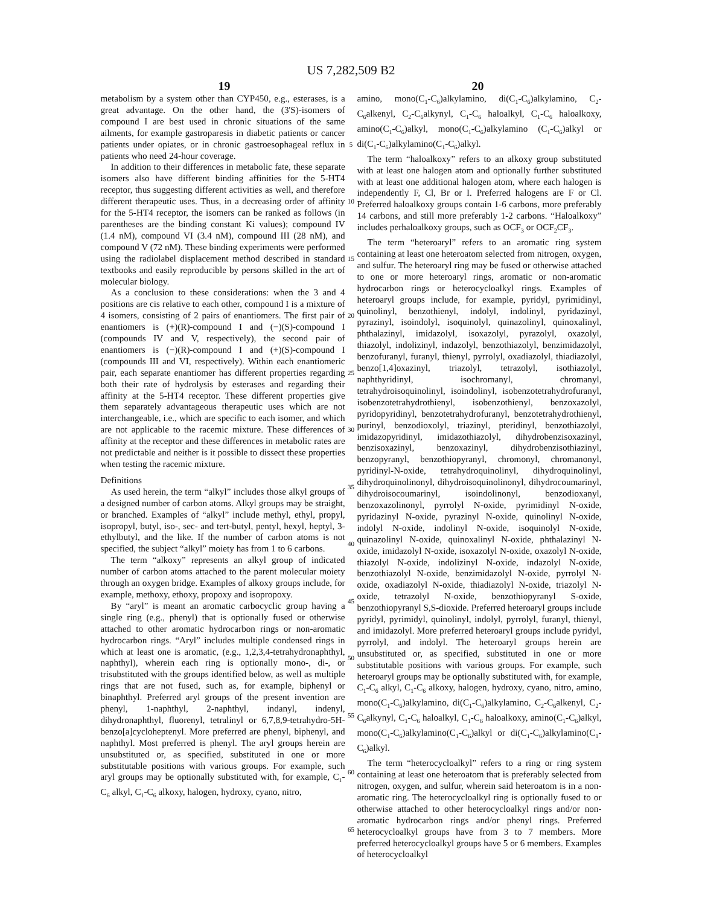US 7,282,509 B2
19 20
metabolism by a system other than CYP450, e.g., esterases, is a great advantage. On the other hand, the (3'S)-isomers of compound I are best used in chronic situations of the same ailments, for example gastroparesis in diabetic patients or cancer patients under opiates, or in chronic gastroesophageal reflux in patients who need 24-hour coverage.
In addition to their differences in metabolic fate, these separate isomers also have different binding affinities for the 5-HT4 receptor, thus suggesting different activities as well, and therefore different therapeutic uses. Thus, in a decreasing order of affinity for the 5-HT4 receptor, the isomers can be ranked as follows (in parentheses are the binding constant Ki values); compound IV (1.4 nM), compound VI (3.4 nM), compound III (28 nM), and compound V (72 nM). These binding experiments were performed using the radiolabel displacement method described in standard textbooks and easily reproducible by persons skilled in the art of molecular biology.
As a conclusion to these considerations: when the 3 and 4 positions are cis relative to each other, compound I is a mixture of 4 isomers, consisting of 2 pairs of enantiomers. The first pair of enantiomers is (+)(R)-compound I and (−)(S)-compound I (compounds IV and V, respectively), the second pair of enantiomers is (−)(R)-compound I and (+)(S)-compound I (compounds III and VI, respectively). Within each enantiomeric pair, each separate enantiomer has different properties regarding both their rate of hydrolysis by esterases and regarding their affinity at the 5-HT4 receptor. These different properties give them separately advantageous therapeutic uses which are not interchangeable, i.e., which are specific to each isomer, and which are not applicable to the racemic mixture. These differences of affinity at the receptor and these differences in metabolic rates are not predictable and neither is it possible to dissect these properties when testing the racemic mixture.
Definitions
As used herein, the term “alkyl” includes those alkyl groups of a designed number of carbon atoms. Alkyl groups may be straight, or branched. Examples of “alkyl” include methyl, ethyl, propyl, isopropyl, butyl, iso-, sec- and tert-butyl, pentyl, hexyl, heptyl, 3-ethylbutyl, and the like. If the number of carbon atoms is not specified, the subject “alkyl” moiety has from 1 to 6 carbons.
The term “alkoxy” represents an alkyl group of indicated number of carbon atoms attached to the parent molecular moiety through an oxygen bridge. Examples of alkoxy groups include, for example, methoxy, ethoxy, propoxy and isopropoxy.
By “aryl” is meant an aromatic carbocyclic group having a single ring (e.g., phenyl) that is optionally fused or otherwise attached to other aromatic hydrocarbon rings or non-aromatic hydrocarbon rings. “Aryl” includes multiple condensed rings in which at least one is aromatic, (e.g., 1,2,3,4-tetrahydronaphthyl, naphthyl), wherein each ring is optionally mono-, di-, or trisubstituted with the groups identified below, as well as multiple rings that are not fused, such as, for example, biphenyl or binaphthyl. Preferred aryl groups of the present invention are phenyl, 1-naphthyl, 2-naphthyl, indanyl, indenyl, dihydronaphthyl, fluorenyl, tetralinyl or 6,7,8,9-tetrahydro-5H-benzo[a]cycloheptenyl. More preferred are phenyl, biphenyl, and naphthyl. Most preferred is phenyl. The aryl groups herein are unsubstituted or, as specified, substituted in one or more substitutable positions with various groups. For example, such aryl groups may be optionally substituted with, for example, C<sub>1</sub>-C<sub>6</sub> alkyl, C<sub>1</sub>-C<sub>6</sub> alkoxy, halogen, hydroxy, cyano, nitro,
5
10
15
20
25
30
35
40
45
50
55
60
65
amino, mono(C<sub>1</sub>-C<sub>6</sub>)alkylamino, di(C<sub>1</sub>-C<sub>6</sub>)alkylamino, C<sub>2</sub>-C<sub>6</sub>alkenyl, C<sub>2</sub>-C<sub>6</sub>alkynyl, C<sub>1</sub>-C<sub>6</sub> haloalkyl, C<sub>1</sub>-C<sub>6</sub> haloalkoxy, amino(C<sub>1</sub>-C<sub>6</sub>)alkyl, mono(C<sub>1</sub>-C<sub>6</sub>)alkylamino (C<sub>1</sub>-C<sub>6</sub>)alkyl or di(C<sub>1</sub>-C<sub>6</sub>)alkylamino(C<sub>1</sub>-C<sub>6</sub>)alkyl.
The term “haloalkoxy” refers to an alkoxy group substituted with at least one halogen atom and optionally further substituted with at least one additional halogen atom, where each halogen is independently F, Cl, Br or I. Preferred halogens are F or Cl. Preferred haloalkoxy groups contain 1-6 carbons, more preferably 14 carbons, and still more preferably 1-2 carbons. “Haloalkoxy” includes perhaloalkoxy groups, such as OCF<sub>3</sub> or OCF<sub>2</sub>CF<sub>3</sub>.
The term “heteroaryl” refers to an aromatic ring system containing at least one heteroatom selected from nitrogen, oxygen, and sulfur. The heteroaryl ring may be fused or otherwise attached to one or more heteroaryl rings, aromatic or non-aromatic hydrocarbon rings or heterocycloalkyl rings. Examples of heteroaryl groups include, for example, pyridyl, pyrimidinyl, quinolinyl, benzothienyl, indolyl, indolinyl, pyridazinyl, pyrazinyl, isoindolyl, isoquinolyl, quinazolinyl, quinoxalinyl, phthalazinyl, imidazolyl, isoxazolyl, pyrazolyl, oxazolyl, thiazolyl, indolizinyl, indazolyl, benzothiazolyl, benzimidazolyl, benzofuranyl, furanyl, thienyl, pyrrolyl, oxadiazolyl, thiadiazolyl, benzo[1,4]oxazinyl, triazolyl, tetrazolyl, isothiazolyl, naphthyridinyl, isochromanyl, chromanyl, tetrahydroisoquinolinyl, isoindolinyl, isobenzotetrahydrofuranyl, isobenzotetrahydrothienyl, isobenzothienyl, benzoxazolyl, pyridopyridinyl, benzotetrahydrofuranyl, benzotetrahydrothienyl, purinyl, benzodioxolyl, triazinyl, pteridinyl, benzothiazolyl, imidazopyridinyl, imidazothiazolyl, dihydrobenzisoxazinyl, benzisoxazinyl, benzoxazinyl, dihydrobenzisothiazinyl, benzopyranyl, benzothiopyranyl, chromonyl, chromanonyl, pyridinyl-N-oxide, tetrahydroquinolinyl, dihydroquinolinyl, dihydroquinolinonyl, dihydroisoquinolinonyl, dihydrocoumarinyl, dihydroisocoumarinyl, isoindolinonyl, benzodioxanyl, benzoxazolinonyl, pyrrolyl N-oxide, pyrimidinyl N-oxide, pyridazinyl N-oxide, pyrazinyl N-oxide, quinolinyl N-oxide, indolyl N-oxide, indolinyl N-oxide, isoquinolyl N-oxide, quinazolinyl N-oxide, quinoxalinyl N-oxide, phthalazinyl N-oxide, imidazolyl N-oxide, isoxazolyl N-oxide, oxazolyl N-oxide, thiazolyl N-oxide, indolizinyl N-oxide, indazolyl N-oxide, benzothiazolyl N-oxide, benzimidazolyl N-oxide, pyrrolyl N-oxide, oxadiazolyl N-oxide, thiadiazolyl N-oxide, triazolyl N-oxide, tetrazolyl N-oxide, benzothiopyranyl S-oxide, benzothiopyranyl S,S-dioxide. Preferred heteroaryl groups include pyridyl, pyrimidyl, quinolinyl, indolyl, pyrrolyl, furanyl, thienyl, and imidazolyl. More preferred heteroaryl groups include pyridyl, pyrrolyl, and indolyl. The heteroaryl groups herein are unsubstituted or, as specified, substituted in one or more substitutable positions with various groups. For example, such heteroaryl groups may be optionally substituted with, for example, C<sub>1</sub>-C<sub>6</sub> alkyl, C<sub>1</sub>-C<sub>6</sub> alkoxy, halogen, hydroxy, cyano, nitro, amino, mono(C<sub>1</sub>-C<sub>6</sub>)alkylamino, di(C<sub>1</sub>-C<sub>6</sub>)alkylamino, C<sub>2</sub>-C<sub>6</sub>alkenyl, C<sub>2</sub>-C<sub>6</sub>alkynyl, C<sub>1</sub>-C<sub>6</sub> haloalkyl, C<sub>1</sub>-C<sub>6</sub> haloalkoxy, amino(C<sub>1</sub>-C<sub>6</sub>)alkyl, mono(C<sub>1</sub>-C<sub>6</sub>)alkylamino(C<sub>1</sub>-C<sub>6</sub>)alkyl or di(C<sub>1</sub>-C<sub>6</sub>)alkylamino(C<sub>1</sub>-C<sub>6</sub>)alkyl.
The term “heterocycloalkyl” refers to a ring or ring system containing at least one heteroatom that is preferably selected from nitrogen, oxygen, and sulfur, wherein said heteroatom is in a non-aromatic ring. The heterocycloalkyl ring is optionally fused to or otherwise attached to other heterocycloalkyl rings and/or non-aromatic hydrocarbon rings and/or phenyl rings. Preferred heterocycloalkyl groups have from 3 to 7 members. More preferred heterocycloalkyl groups have 5 or 6 members. Examples of heterocycloalkyl